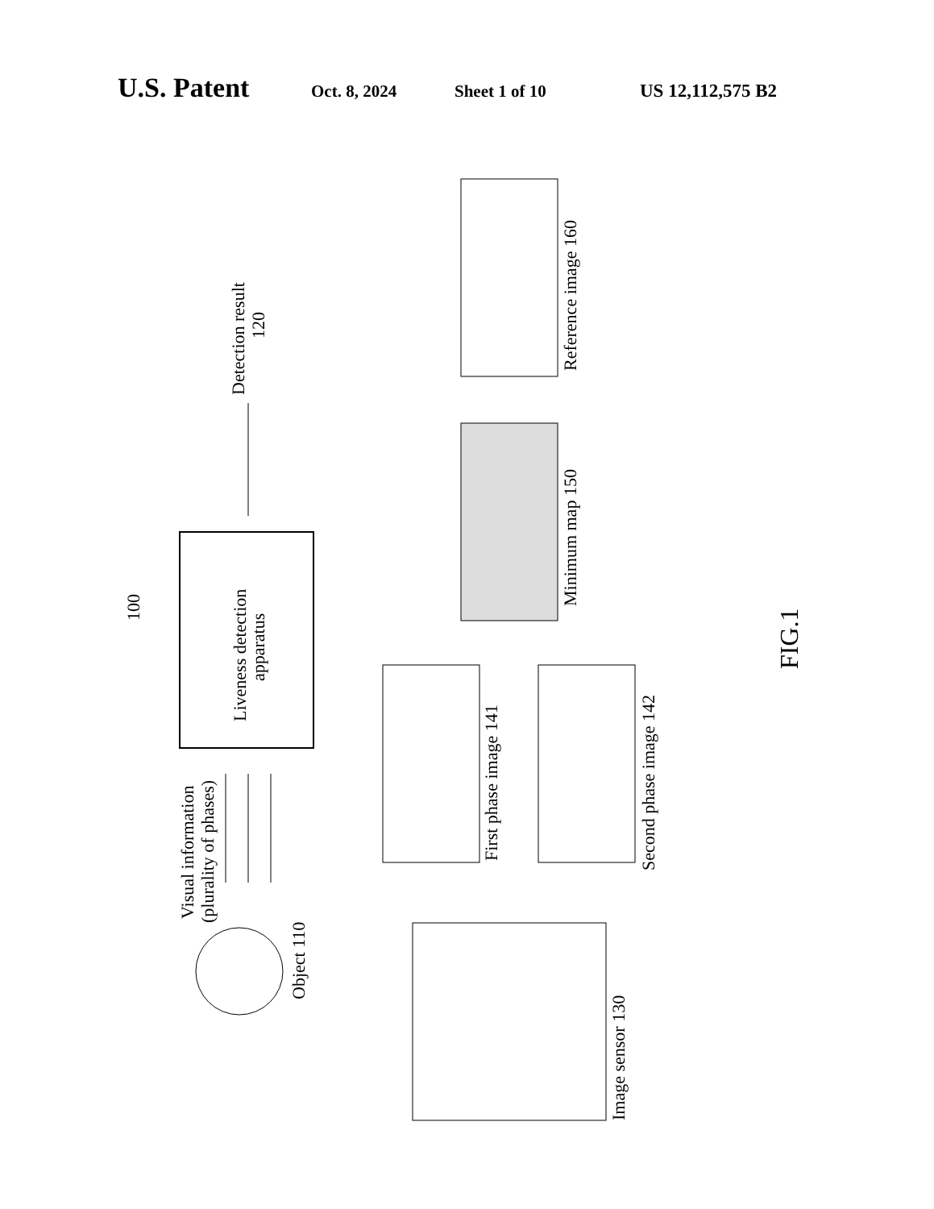U.S. Patent Oct. 8, 2024 Sheet 1 of 10 US 12,112,575 B2
Liveness detection
apparatus
100
Detection result
120
Object 110
Visual information
(plurality of phases)
Image sensor 130
First phase image 141
Second phase image 142
Minimum map 150
Reference image 160
FIG.1